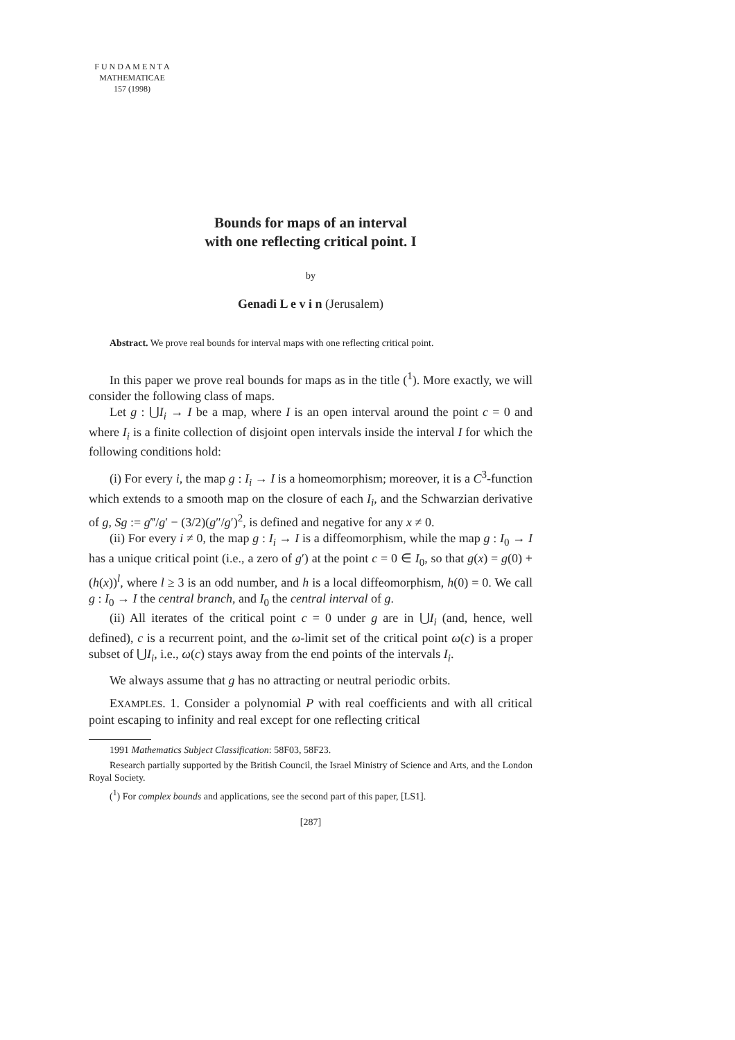F U N D A M E N T A
MATHEMATICAE
157 (1998)
Bounds for maps of an interval
with one reflecting critical point. I
by
Genadi L e v i n (Jerusalem)
Abstract. We prove real bounds for interval maps with one reflecting critical point.
In this paper we prove real bounds for maps as in the title (<sup>1</sup>). More exactly, we will consider the following class of maps.
Let g : ⋃I<sub>i</sub> → I be a map, where I is an open interval around the point c = 0 and where I<sub>i</sub> is a finite collection of disjoint open intervals inside the interval I for which the following conditions hold:
(i) For every i, the map g : I<sub>i</sub> → I is a homeomorphism; moreover, it is a C<sup>3</sup>-function which extends to a smooth map on the closure of each I<sub>i</sub>, and the Schwarzian derivative of g, Sg := g‴/g′ − (3/2)(g″/g′)<sup>2</sup>, is defined and negative for any x ≠ 0.
(ii) For every i ≠ 0, the map g : I<sub>i</sub> → I is a diffeomorphism, while the map g : I<sub>0</sub> → I has a unique critical point (i.e., a zero of g′) at the point c = 0 ∈ I<sub>0</sub>, so that g(x) = g(0) + (h(x))<sup>l</sup>, where l ≥ 3 is an odd number, and h is a local diffeomorphism, h(0) = 0. We call g : I<sub>0</sub> → I the central branch, and I<sub>0</sub> the central interval of g.
(ii) All iterates of the critical point c = 0 under g are in ⋃I<sub>i</sub> (and, hence, well defined), c is a recurrent point, and the ω-limit set of the critical point ω(c) is a proper subset of ⋃I<sub>i</sub>, i.e., ω(c) stays away from the end points of the intervals I<sub>i</sub>.
We always assume that g has no attracting or neutral periodic orbits.
EXAMPLES. 1. Consider a polynomial P with real coefficients and with all critical point escaping to infinity and real except for one reflecting critical
1991 Mathematics Subject Classification: 58F03, 58F23.
Research partially supported by the British Council, the Israel Ministry of Science and Arts, and the London Royal Society.
(<sup>1</sup>) For complex bounds and applications, see the second part of this paper, [LS1].
[287]